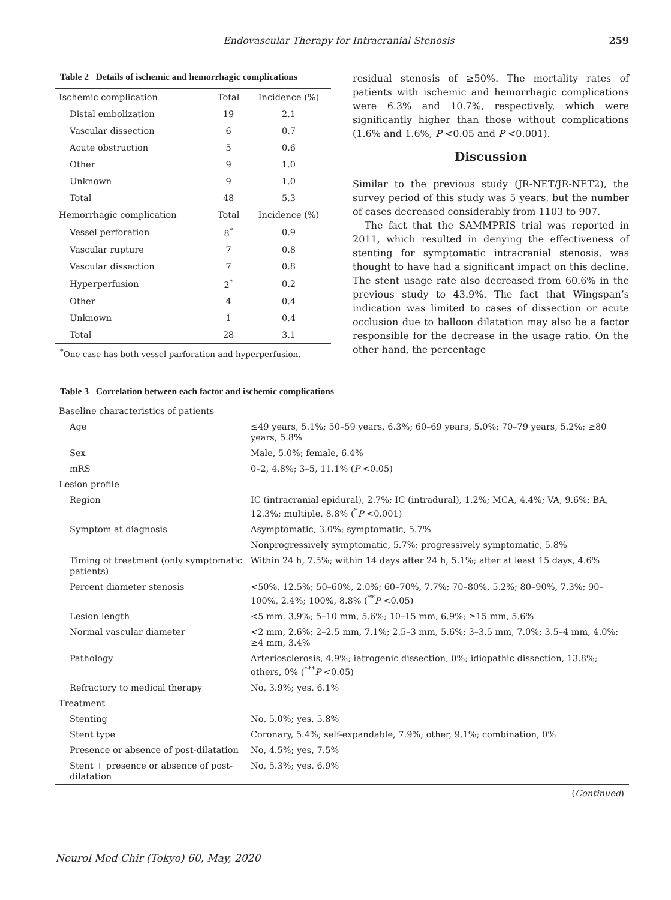Endovascular Therapy for Intracranial Stenosis 259
Table 2 Details of ischemic and hemorrhagic complications
| Ischemic complication | Total | Incidence (%) |
| Distal embolization | 19 | 2.1 |
| Vascular dissection | 6 | 0.7 |
| Acute obstruction | 5 | 0.6 |
| Other | 9 | 1.0 |
| Unknown | 9 | 1.0 |
| Total | 48 | 5.3 |
| Hemorrhagic complication | Total | Incidence (%) |
| Vessel perforation | 8<sup>*</sup> | 0.9 |
| Vascular rupture | 7 | 0.8 |
| Vascular dissection | 7 | 0.8 |
| Hyperperfusion | 2<sup>*</sup> | 0.2 |
| Other | 4 | 0.4 |
| Unknown | 1 | 0.4 |
| Total | 28 | 3.1 |
<sup>*</sup> One case has both vessel parforation and hyperperfusion.
residual stenosis of ≥50%. The mortality rates of patients with ischemic and hemorrhagic complications were 6.3% and 10.7%, respectively, which were significantly higher than those without complications (1.6% and 1.6%, P <0.05 and P <0.001).
Discussion
Similar to the previous study (JR-NET/JR-NET2), the survey period of this study was 5 years, but the number of cases decreased considerably from 1103 to 907.
The fact that the SAMMPRIS trial was reported in 2011, which resulted in denying the effectiveness of stenting for symptomatic intracranial stenosis, was thought to have had a significant impact on this decline. The stent usage rate also decreased from 60.6% in the previous study to 43.9%. The fact that Wingspan’s indication was limited to cases of dissection or acute occlusion due to balloon dilatation may also be a factor responsible for the decrease in the usage ratio. On the other hand, the percentage
Table 3 Correlation between each factor and ischemic complications
| Baseline characteristics of patients | |
| Age | ≤49 years, 5.1%; 50–59 years, 6.3%; 60–69 years, 5.0%; 70–79 years, 5.2%; ≥80 years, 5.8% |
| Sex | Male, 5.0%; female, 6.4% |
| mRS | 0–2, 4.8%; 3–5, 11.1% ( P <0.05) |
| Lesion profile | |
| Region | IC (intracranial epidural), 2.7%; IC (intradural), 1.2%; MCA, 4.4%; VA, 9.6%; BA, 12.3%; multiple, 8.8% (<sup>*</sup> P <0.001) |
| Symptom at diagnosis | Asymptomatic, 3.0%; symptomatic, 5.7% |
| | Nonprogressively symptomatic, 5.7%; progressively symptomatic, 5.8% |
| Timing of treatment (only symptomatic patients) | Within 24 h, 7.5%; within 14 days after 24 h, 5.1%; after at least 15 days, 4.6% |
| Percent diameter stenosis | <50%, 12.5%; 50–60%, 2.0%; 60–70%, 7.7%; 70–80%, 5.2%; 80–90%, 7.3%; 90–100%, 2.4%; 100%, 8.8% (<sup>**</sup> P <0.05) |
| Lesion length | <5 mm, 3.9%; 5–10 mm, 5.6%; 10–15 mm, 6.9%; ≥15 mm, 5.6% |
| Normal vascular diameter | <2 mm, 2.6%; 2–2.5 mm, 7.1%; 2.5–3 mm, 5.6%; 3–3.5 mm, 7.0%; 3.5–4 mm, 4.0%; ≥4 mm, 3.4% |
| Pathology | Arteriosclerosis, 4.9%; iatrogenic dissection, 0%; idiopathic dissection, 13.8%; others, 0% (<sup>***</sup> P <0.05) |
| Refractory to medical therapy | No, 3.9%; yes, 6.1% |
| Treatment | |
| Stenting | No, 5.0%; yes, 5.8% |
| Stent type | Coronary, 5.4%; self-expandable, 7.9%; other, 9.1%; combination, 0% |
| Presence or absence of post-dilatation | No, 4.5%; yes, 7.5% |
| Stent + presence or absence of post-dilatation | No, 5.3%; yes, 6.9% |
(Continued)
Neurol Med Chir (Tokyo) 60, May, 2020